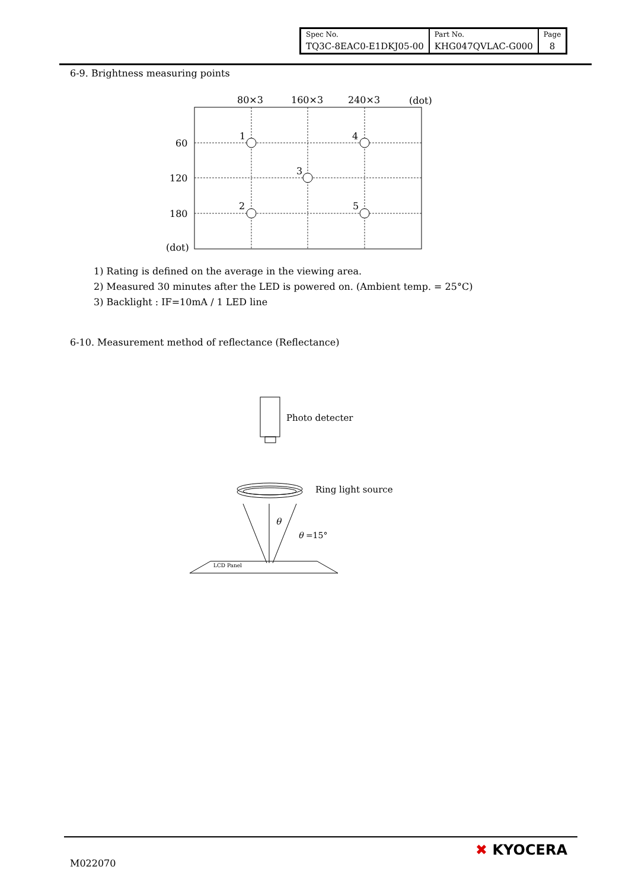| Spec No. | Part No. | Page |
| TQ3C-8EAC0-E1DKJ05-00 | KHG047QVLAC-G000 | 8 |
6-9. Brightness measuring points
80×3
160×3
240×3
(dot)
60
120
180
(dot)
1
4
3
2
5
1) Rating is defined on the average in the viewing area.
2) Measured 30 minutes after the LED is powered on. (Ambient temp. = 25°C)
3) Backlight : IF=10mA / 1 LED line
6-10. Measurement method of reflectance (Reflectance)
Photo detecter
Ring light source
θ
θ =15°
LCD Panel
M022070
✖ KYOCERA